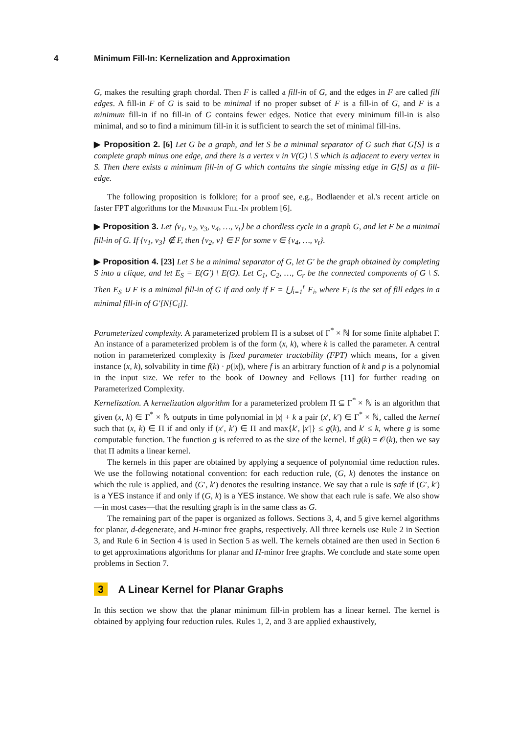4 Minimum Fill-In: Kernelization and Approximation
G, makes the resulting graph chordal. Then F is called a fill-in of G, and the edges in F are called fill edges. A fill-in F of G is said to be minimal if no proper subset of F is a fill-in of G, and F is a minimum fill-in if no fill-in of G contains fewer edges. Notice that every minimum fill-in is also minimal, and so to find a minimum fill-in it is sufficient to search the set of minimal fill-ins.
▶ Proposition 2. [6] Let G be a graph, and let S be a minimal separator of G such that G[S] is a complete graph minus one edge, and there is a vertex v in V(G) \ S which is adjacent to every vertex in S. Then there exists a minimum fill-in of G which contains the single missing edge in G[S] as a fill-edge.
The following proposition is folklore; for a proof see, e.g., Bodlaender et al.'s recent article on faster FPT algorithms for the Minimum Fill-In problem [6].
▶ Proposition 3. Let ⟨v<sub>1</sub>, v<sub>2</sub>, v<sub>3</sub>, v<sub>4</sub>, …, v<sub>t</sub>⟩ be a chordless cycle in a graph G, and let F be a minimal fill-in of G. If {v<sub>1</sub>, v<sub>3</sub>} ∉ F, then {v<sub>2</sub>, v} ∈ F for some v ∈ {v<sub>4</sub>, …, v<sub>t</sub>}.
▶ Proposition 4. [23] Let S be a minimal separator of G, let G′ be the graph obtained by completing S into a clique, and let E<sub>S</sub> = E(G′) \ E(G). Let C<sub>1</sub>, C<sub>2</sub>, …, C<sub>r</sub> be the connected components of G \ S. Then E<sub>S</sub> ∪ F is a minimal fill-in of G if and only if F = ⋃<sub>i=1</sub><sup>r</sup> F<sub>i</sub>, where F<sub>i</sub> is the set of fill edges in a minimal fill-in of G′[N[C<sub>i</sub>]].
Parameterized complexity. A parameterized problem Π is a subset of Γ<sup>*</sup> × ℕ for some finite alphabet Γ. An instance of a parameterized problem is of the form (x, k), where k is called the parameter. A central notion in parameterized complexity is fixed parameter tractability (FPT) which means, for a given instance (x, k), solvability in time f(k) · p(|x|), where f is an arbitrary function of k and p is a polynomial in the input size. We refer to the book of Downey and Fellows [11] for further reading on Parameterized Complexity.
Kernelization. A kernelization algorithm for a parameterized problem Π ⊆ Γ<sup>*</sup> × ℕ is an algorithm that given (x, k) ∈ Γ<sup>*</sup> × ℕ outputs in time polynomial in |x| + k a pair (x′, k′) ∈ Γ<sup>*</sup> × ℕ, called the kernel such that (x, k) ∈ Π if and only if (x′, k′) ∈ Π and max{k′, |x′|} ≤ g(k), and k′ ≤ k, where g is some computable function. The function g is referred to as the size of the kernel. If g(k) = 𝒪(k), then we say that Π admits a linear kernel.
The kernels in this paper are obtained by applying a sequence of polynomial time reduction rules. We use the following notational convention: for each reduction rule, (G, k) denotes the instance on which the rule is applied, and (G′, k′) denotes the resulting instance. We say that a rule is safe if (G′, k′) is a YES instance if and only if (G, k) is a YES instance. We show that each rule is safe. We also show—in most cases—that the resulting graph is in the same class as G.
The remaining part of the paper is organized as follows. Sections 3, 4, and 5 give kernel algorithms for planar, d-degenerate, and H-minor free graphs, respectively. All three kernels use Rule 2 in Section 3, and Rule 6 in Section 4 is used in Section 5 as well. The kernels obtained are then used in Section 6 to get approximations algorithms for planar and H-minor free graphs. We conclude and state some open problems in Section 7.
3 A Linear Kernel for Planar Graphs
In this section we show that the planar minimum fill-in problem has a linear kernel. The kernel is obtained by applying four reduction rules. Rules 1, 2, and 3 are applied exhaustively,